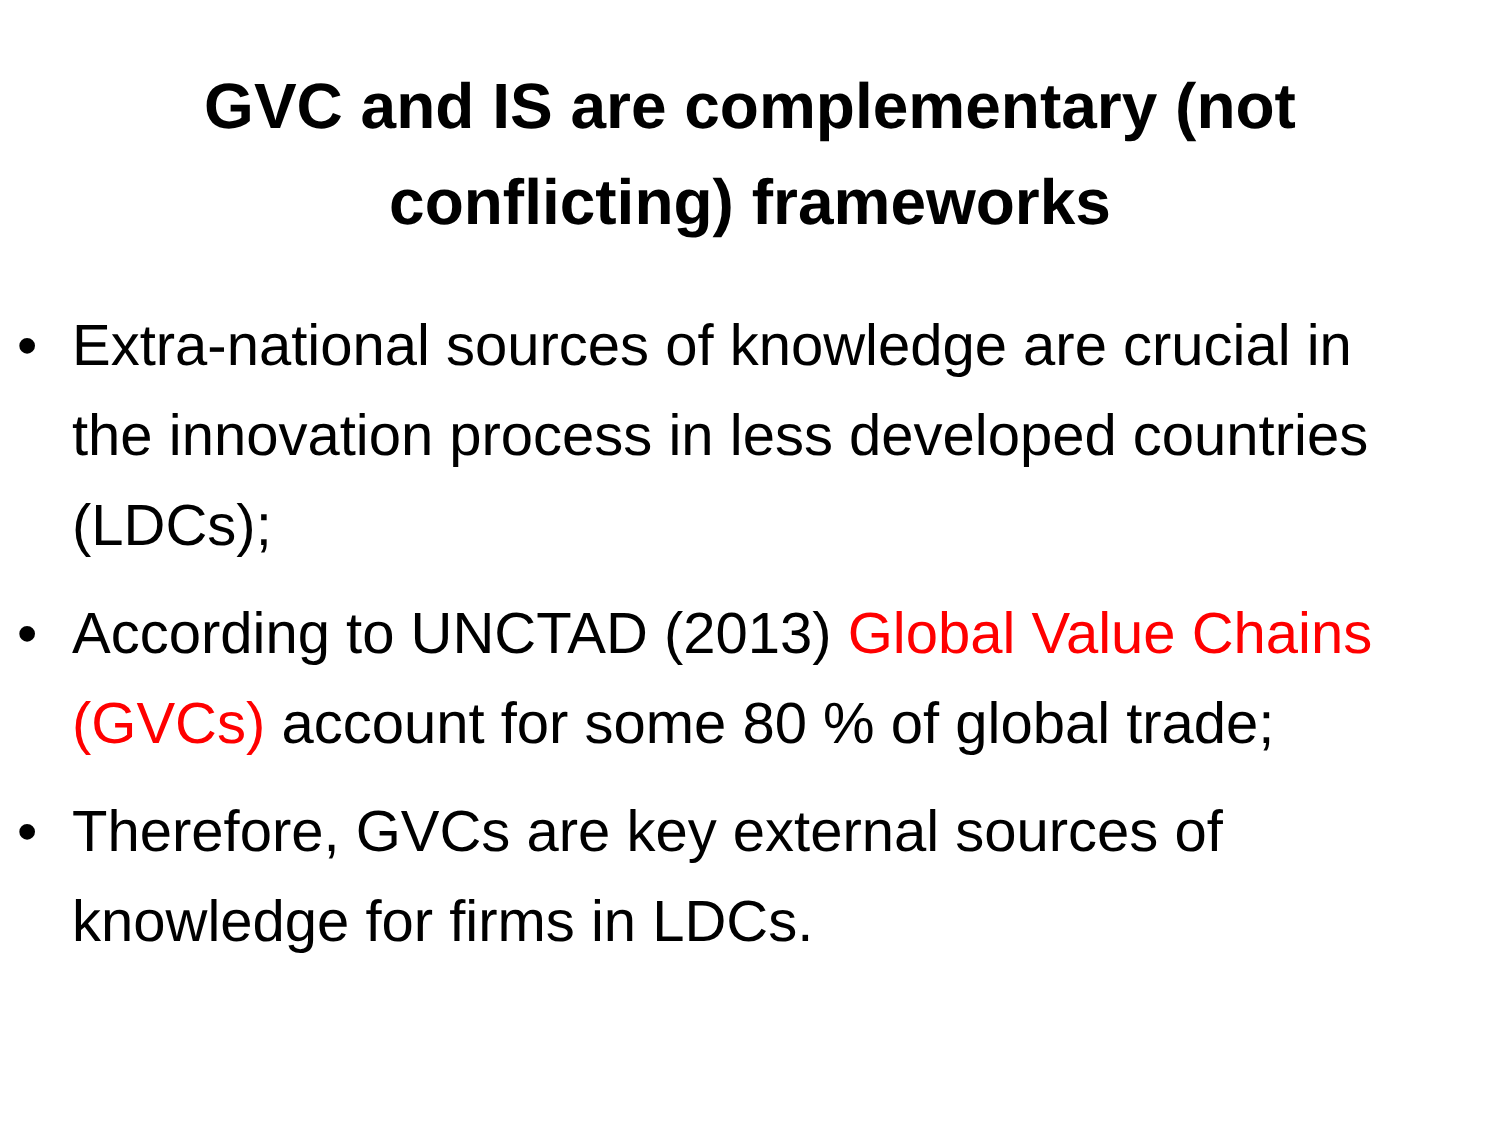GVC and IS are complementary (not
conflicting) frameworks
• Extra-national sources of knowledge are crucial in the innovation process in less developed countries (LDCs);
• According to UNCTAD (2013) Global Value Chains (GVCs) account for some 80 % of global trade;
• Therefore, GVCs are key external sources of knowledge for firms in LDCs.